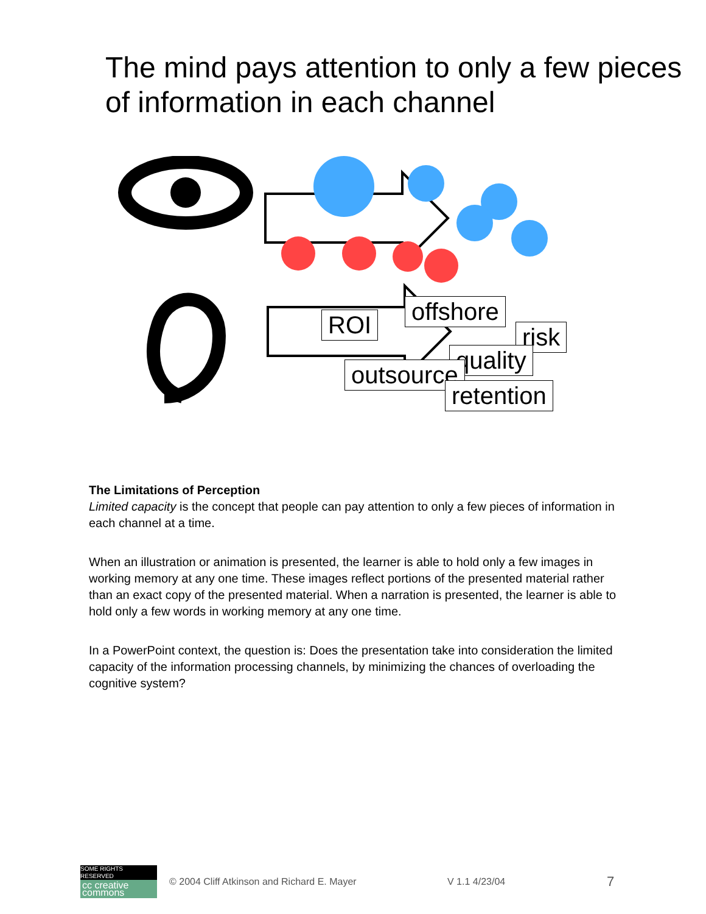The mind pays attention to only a few pieces of information in each channel
offshore
risk
ROI
quality
outsource
retention
The Limitations of Perception
Limited capacity is the concept that people can pay attention to only a few pieces of information in each channel at a time.
When an illustration or animation is presented, the learner is able to hold only a few images in working memory at any one time. These images reflect portions of the presented material rather than an exact copy of the presented material. When a narration is presented, the learner is able to hold only a few words in working memory at any one time.
In a PowerPoint context, the question is: Does the presentation take into consideration the limited capacity of the information processing channels, by minimizing the chances of overloading the cognitive system?
SOME RIGHTS RESERVED
cc creative commons
© 2004 Cliff Atkinson and Richard E. Mayer V 1.1 4/23/04 7